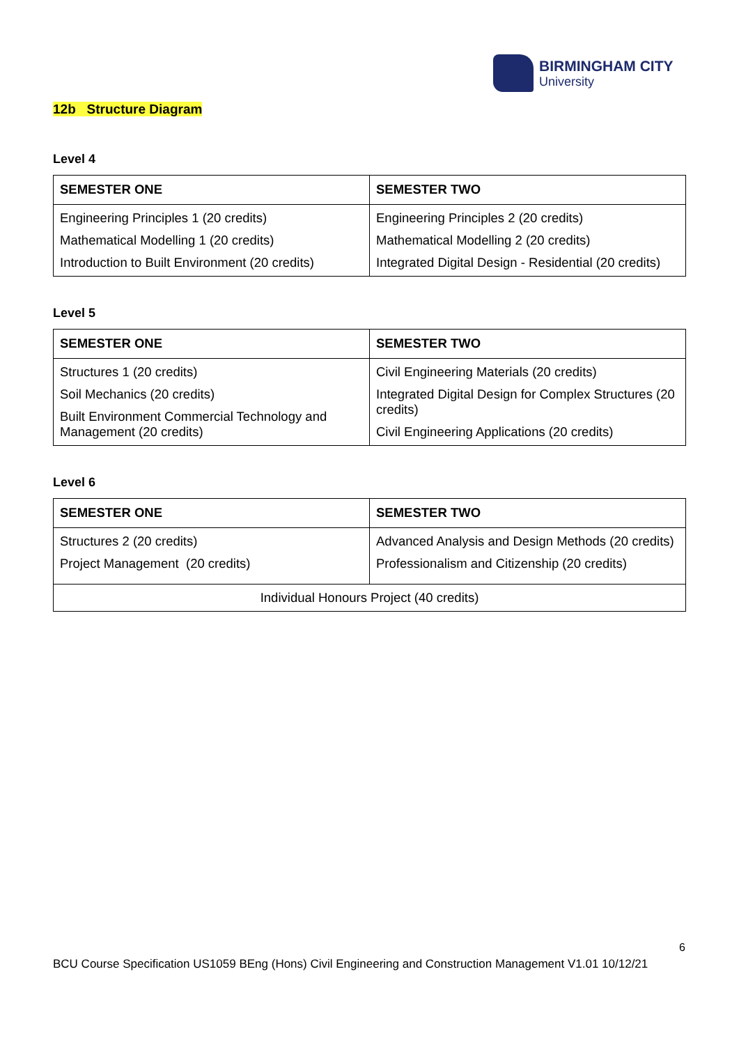BIRMINGHAM CITY
University
12b Structure Diagram
Level 4
| SEMESTER ONE | SEMESTER TWO |
| --- | --- |
| Engineering Principles 1 (20 credits) Mathematical Modelling 1 (20 credits) Introduction to Built Environment (20 credits) | Engineering Principles 2 (20 credits) Mathematical Modelling 2 (20 credits) Integrated Digital Design - Residential (20 credits) |
Level 5
| SEMESTER ONE | SEMESTER TWO |
| --- | --- |
| Structures 1 (20 credits) Soil Mechanics (20 credits) Built Environment Commercial Technology and Management (20 credits) | Civil Engineering Materials (20 credits) Integrated Digital Design for Complex Structures (20 credits) Civil Engineering Applications (20 credits) |
Level 6
| SEMESTER ONE | SEMESTER TWO |
| --- | --- |
| Structures 2 (20 credits) Project Management (20 credits) | Advanced Analysis and Design Methods (20 credits) Professionalism and Citizenship (20 credits) |
| Individual Honours Project (40 credits) | |
6
BCU Course Specification US1059 BEng (Hons) Civil Engineering and Construction Management V1.01 10/12/21